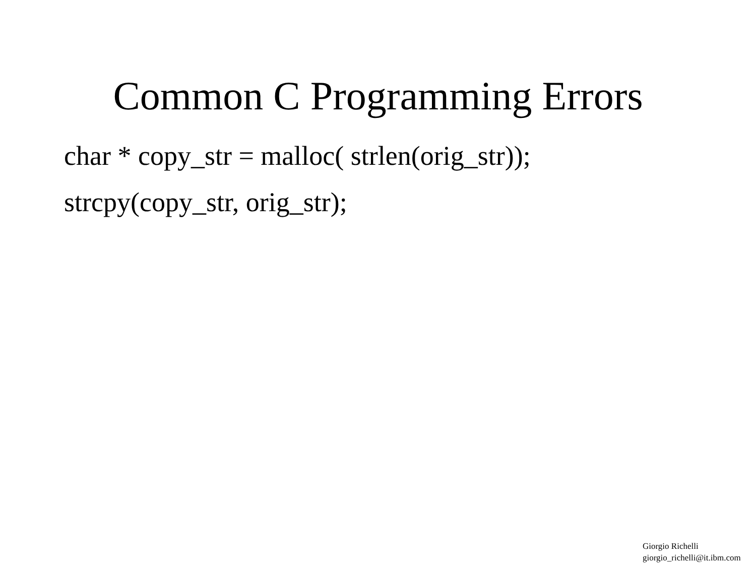Common C Programming Errors
char * copy_str = malloc( strlen(orig_str));
strcpy(copy_str, orig_str);
Giorgio Richelli
giorgio_richelli@it.ibm.com